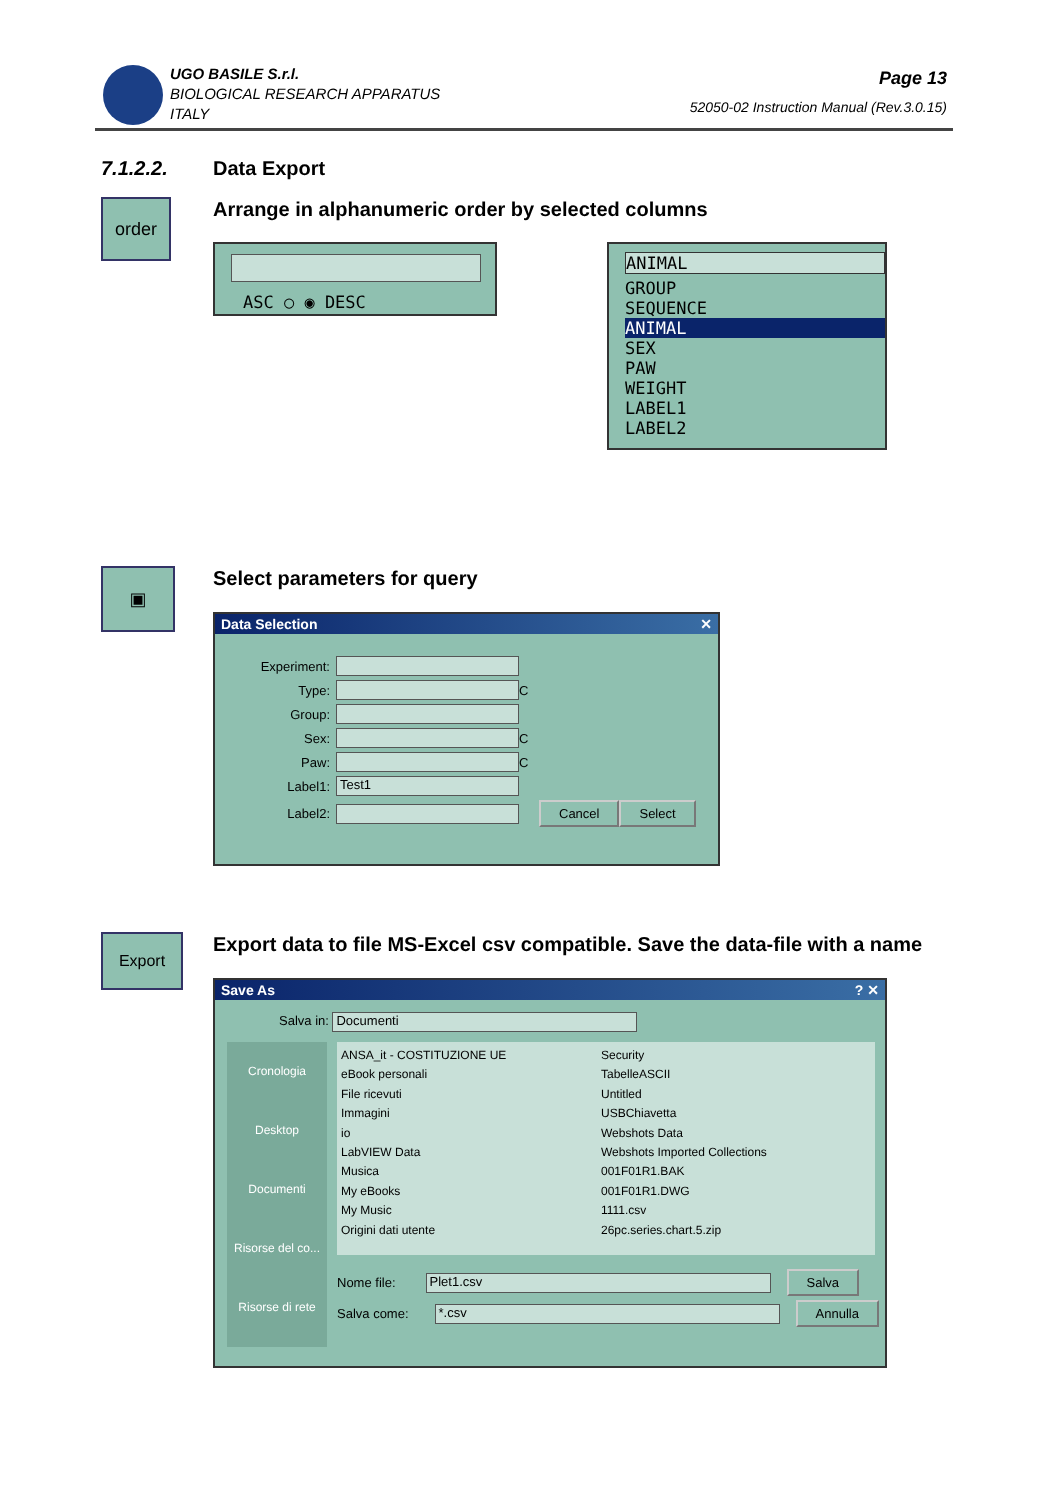UGO BASILE S.r.l.
BIOLOGICAL RESEARCH APPARATUS
ITALY
Page 13
52050-02 Instruction Manual (Rev.3.0.15)
7.1.2.2. Data Export
order
Arrange in alphanumeric order by selected columns
ASC ○ ◉ DESC
ANIMAL
GROUP
SEQUENCE
ANIMAL
SEX
PAW
WEIGHT
LABEL1
LABEL2
▣ Select parameters for query
Data Selection ✕
Experiment:
Type: C
Group:
Sex: C
Paw: C
Label1: Test1
Label2: Cancel Select
Export
Export data to file MS-Excel csv compatible. Save the data-file with a name
Save As ? ✕
Salva in: Documenti
Cronologia
Desktop
Documenti
Risorse del co...
Risorse di rete
ANSA_it - COSTITUZIONE UE
eBook personali
File ricevuti
Immagini
io
LabVIEW Data
Musica
My eBooks
My Music
Origini dati utente
Security
TabelleASCII
Untitled
USBChiavetta
Webshots Data
Webshots Imported Collections
001F01R1.BAK
001F01R1.DWG
1111.csv
26pc.series.chart.5.zip
Nome file: Plet1.csv Salva
Salva come: *.csv Annulla